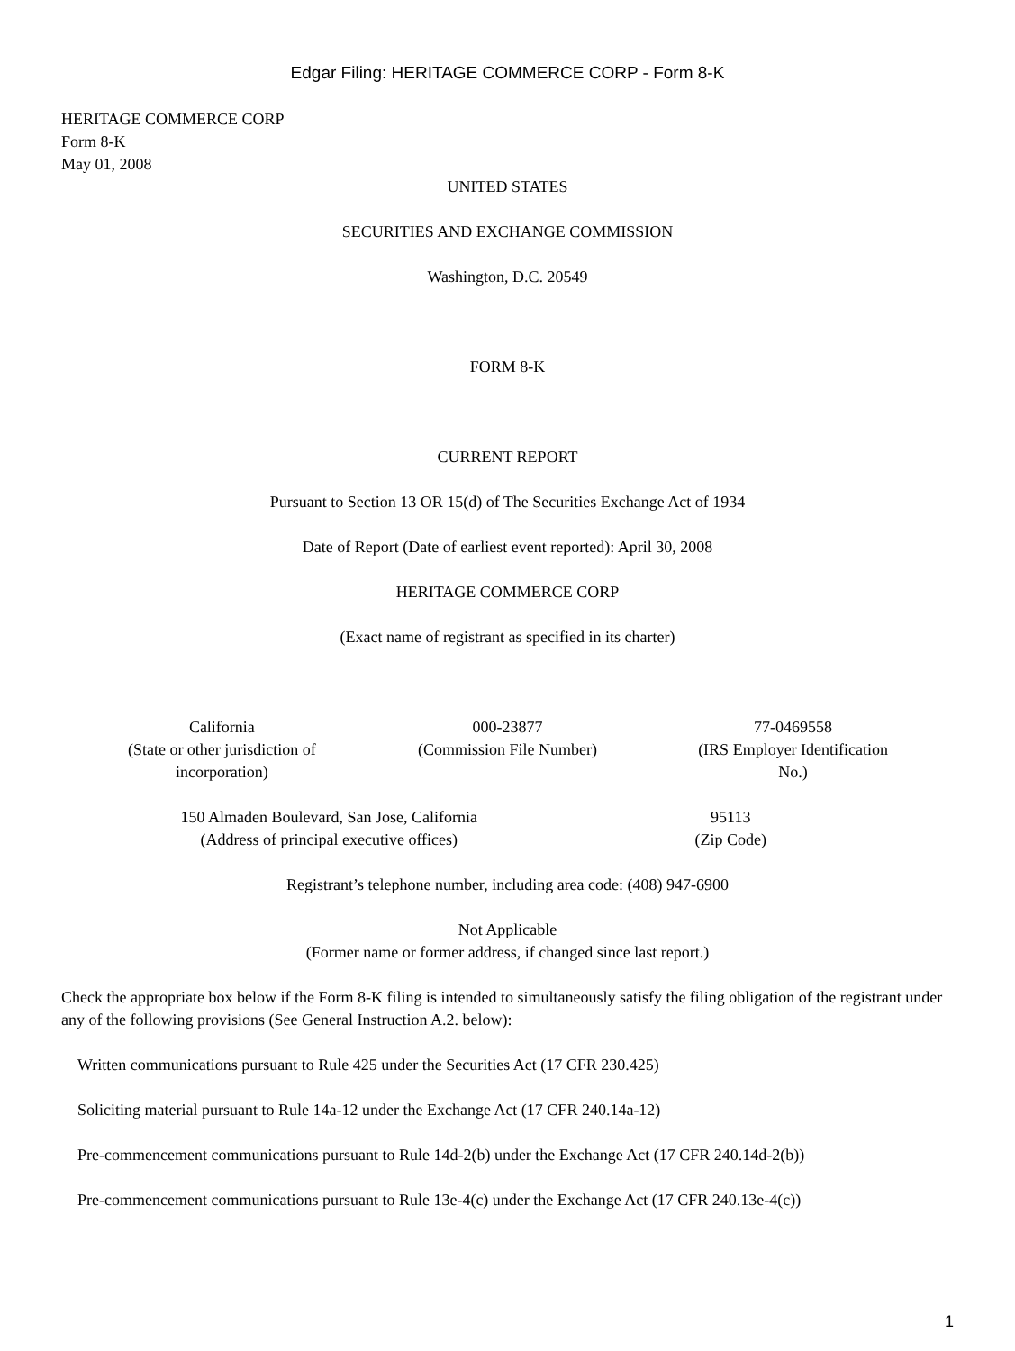Edgar Filing: HERITAGE COMMERCE CORP - Form 8-K
HERITAGE COMMERCE CORP
Form 8-K
May 01, 2008
UNITED STATES
SECURITIES AND EXCHANGE COMMISSION
Washington, D.C. 20549
FORM 8-K
CURRENT REPORT
Pursuant to Section 13 OR 15(d) of The Securities Exchange Act of 1934
Date of Report (Date of earliest event reported): April 30, 2008
HERITAGE COMMERCE CORP
(Exact name of registrant as specified in its charter)
| California (State or other jurisdiction of incorporation) | 000-23877 (Commission File Number) | 77-0469558 (IRS Employer Identification No.) |
| 150 Almaden Boulevard, San Jose, California (Address of principal executive offices) | 95113 (Zip Code) | |
Registrant’s telephone number, including area code: (408) 947-6900
Not Applicable
(Former name or former address, if changed since last report.)
Check the appropriate box below if the Form 8-K filing is intended to simultaneously satisfy the filing obligation of the registrant under any of the following provisions (See General Instruction A.2. below):
Written communications pursuant to Rule 425 under the Securities Act (17 CFR 230.425)
Soliciting material pursuant to Rule 14a-12 under the Exchange Act (17 CFR 240.14a-12)
Pre-commencement communications pursuant to Rule 14d-2(b) under the Exchange Act (17 CFR 240.14d-2(b))
Pre-commencement communications pursuant to Rule 13e-4(c) under the Exchange Act (17 CFR 240.13e-4(c))
1